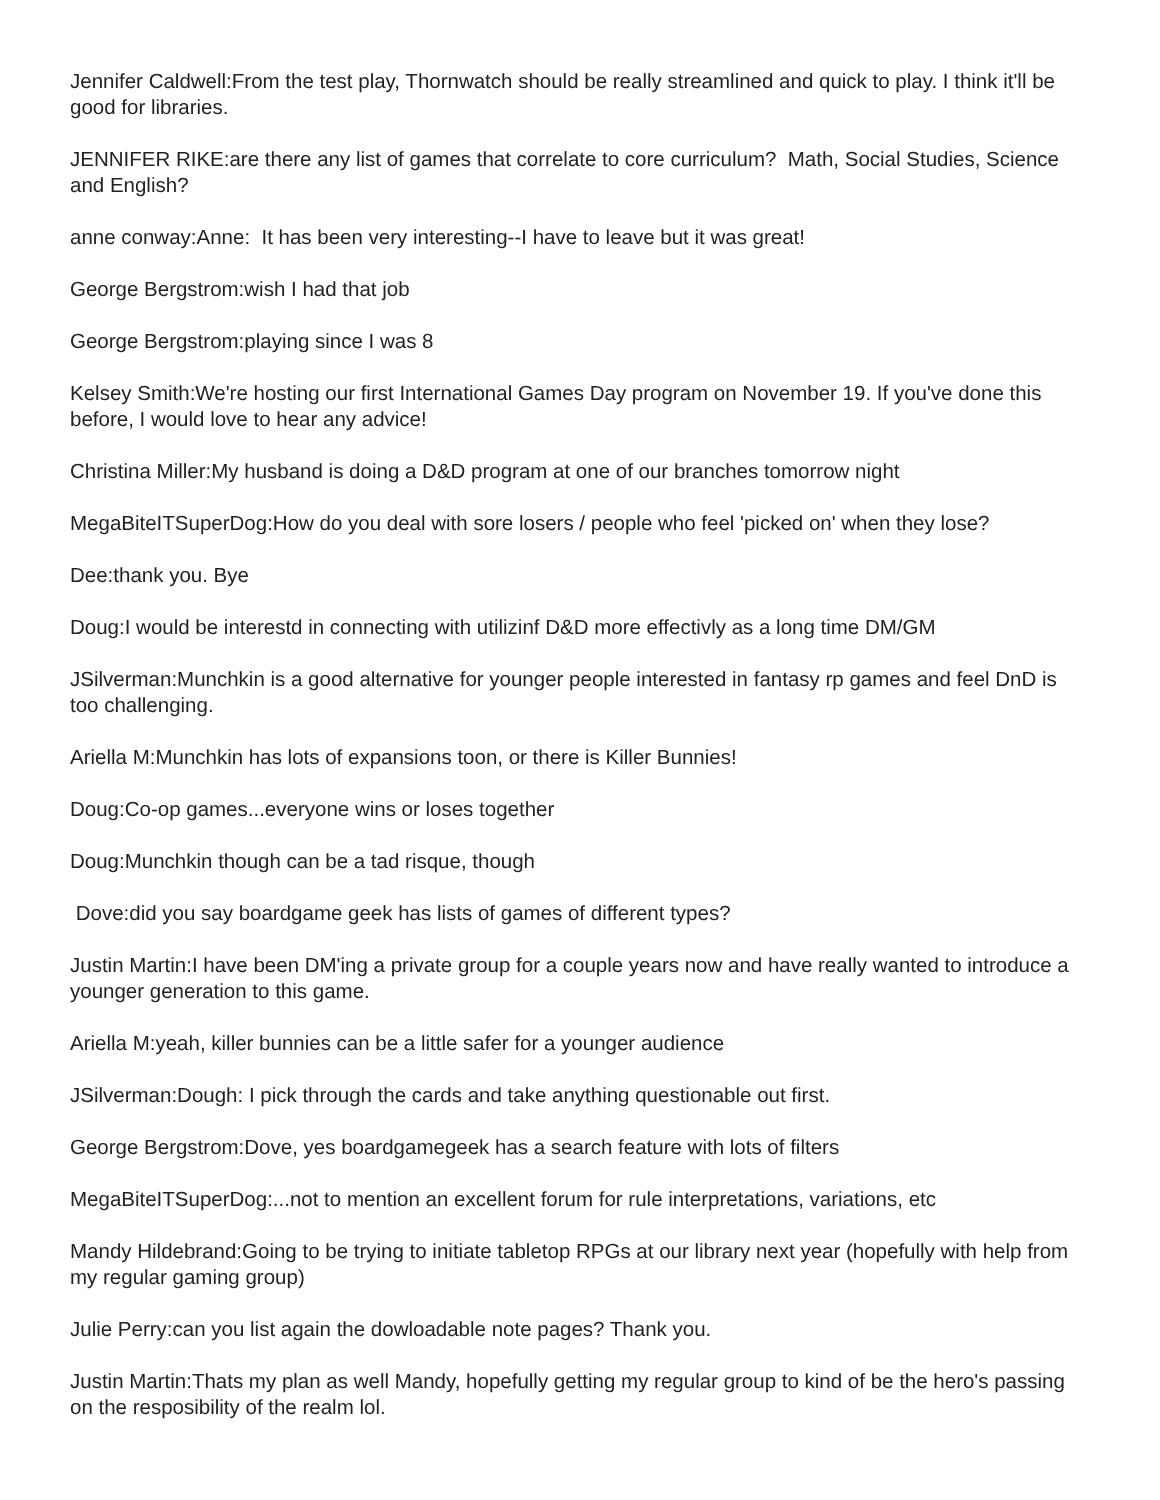Jennifer Caldwell:From the test play, Thornwatch should be really streamlined and quick to play. I think it'll be good for libraries.
JENNIFER RIKE:are there any list of games that correlate to core curriculum? Math, Social Studies, Science and English?
anne conway:Anne: It has been very interesting--I have to leave but it was great!
George Bergstrom:wish I had that job
George Bergstrom:playing since I was 8
Kelsey Smith:We're hosting our first International Games Day program on November 19. If you've done this before, I would love to hear any advice!
Christina Miller:My husband is doing a D&D program at one of our branches tomorrow night
MegaBiteITSuperDog:How do you deal with sore losers / people who feel 'picked on' when they lose?
Dee:thank you. Bye
Doug:I would be interestd in connecting with utilizinf D&D more effectivly as a long time DM/GM
JSilverman:Munchkin is a good alternative for younger people interested in fantasy rp games and feel DnD is too challenging.
Ariella M:Munchkin has lots of expansions toon, or there is Killer Bunnies!
Doug:Co-op games...everyone wins or loses together
Doug:Munchkin though can be a tad risque, though
Dove:did you say boardgame geek has lists of games of different types?
Justin Martin:I have been DM'ing a private group for a couple years now and have really wanted to introduce a younger generation to this game.
Ariella M:yeah, killer bunnies can be a little safer for a younger audience
JSilverman:Dough: I pick through the cards and take anything questionable out first.
George Bergstrom:Dove, yes boardgamegeek has a search feature with lots of filters
MegaBiteITSuperDog:...not to mention an excellent forum for rule interpretations, variations, etc
Mandy Hildebrand:Going to be trying to initiate tabletop RPGs at our library next year (hopefully with help from my regular gaming group)
Julie Perry:can you list again the dowloadable note pages? Thank you.
Justin Martin:Thats my plan as well Mandy, hopefully getting my regular group to kind of be the hero's passing on the resposibility of the realm lol.